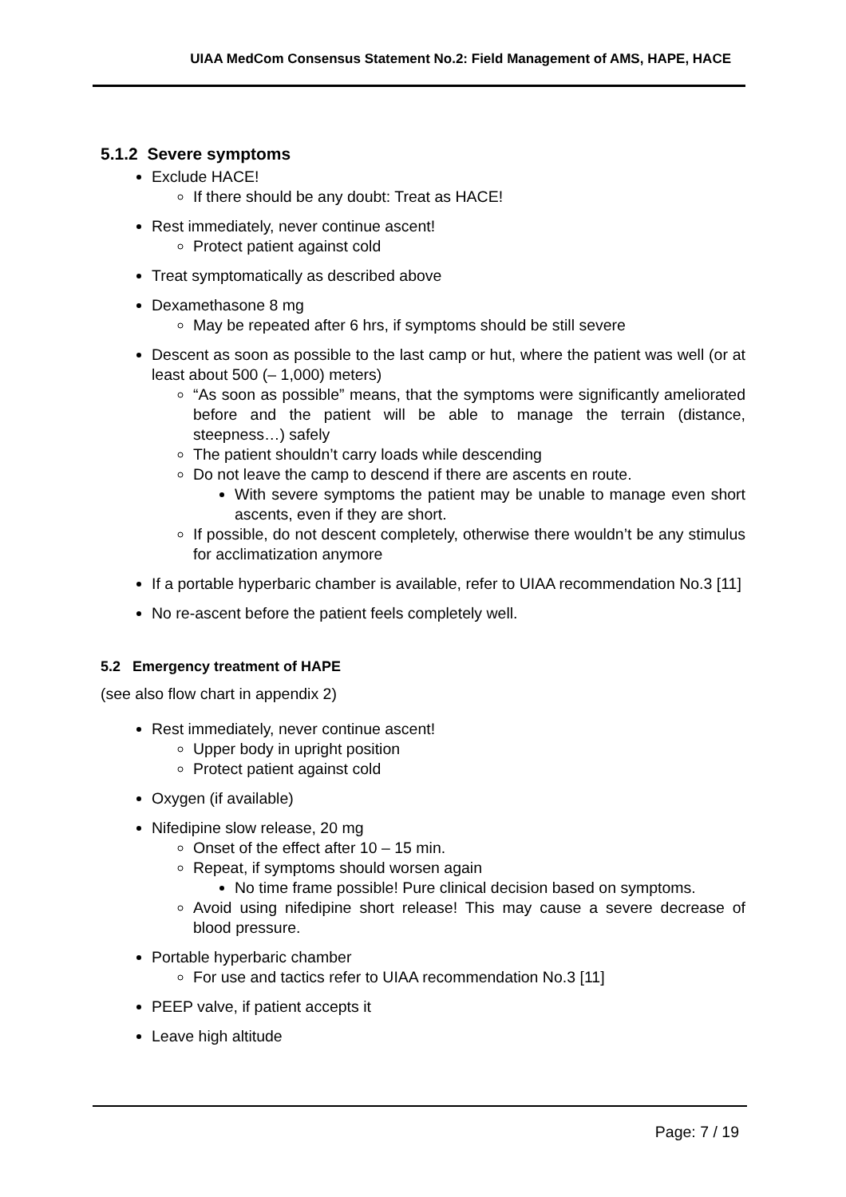UIAA MedCom Consensus Statement No.2: Field Management of AMS, HAPE, HACE
5.1.2 Severe symptoms
Exclude HACE!
If there should be any doubt: Treat as HACE!
Rest immediately, never continue ascent!
Protect patient against cold
Treat symptomatically as described above
Dexamethasone 8 mg
May be repeated after 6 hrs, if symptoms should be still severe
Descent as soon as possible to the last camp or hut, where the patient was well (or at least about 500 (– 1,000) meters)
“As soon as possible” means, that the symptoms were significantly ameliorated before and the patient will be able to manage the terrain (distance, steepness…) safely
The patient shouldn’t carry loads while descending
Do not leave the camp to descend if there are ascents en route.
With severe symptoms the patient may be unable to manage even short ascents, even if they are short.
If possible, do not descent completely, otherwise there wouldn’t be any stimulus for acclimatization anymore
If a portable hyperbaric chamber is available, refer to UIAA recommendation No.3 [11]
No re-ascent before the patient feels completely well.
5.2 Emergency treatment of HAPE
(see also flow chart in appendix 2)
Rest immediately, never continue ascent!
Upper body in upright position
Protect patient against cold
Oxygen (if available)
Nifedipine slow release, 20 mg
Onset of the effect after 10 – 15 min.
Repeat, if symptoms should worsen again
No time frame possible! Pure clinical decision based on symptoms.
Avoid using nifedipine short release! This may cause a severe decrease of blood pressure.
Portable hyperbaric chamber
For use and tactics refer to UIAA recommendation No.3 [11]
PEEP valve, if patient accepts it
Leave high altitude
Page: 7 / 19